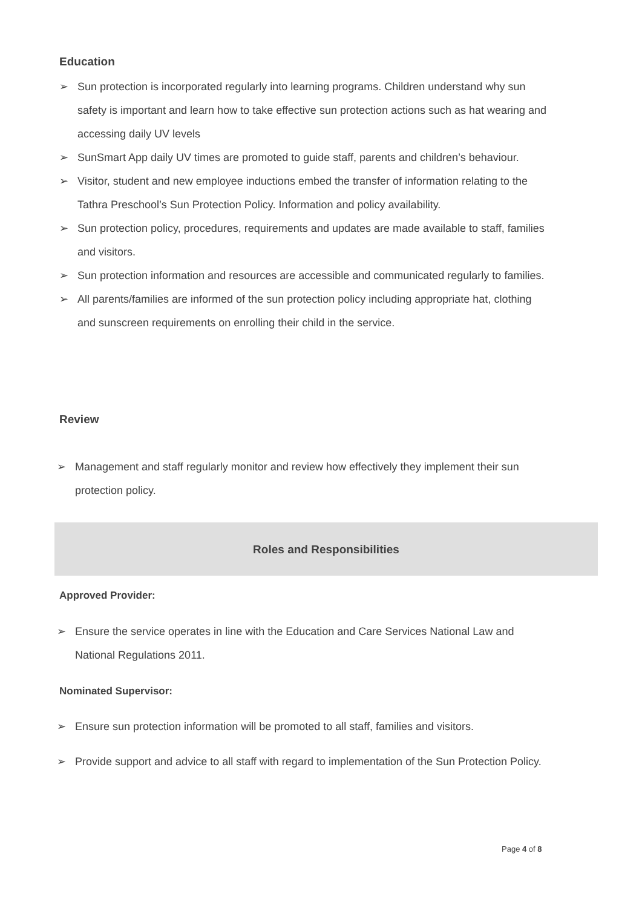Education
➢ Sun protection is incorporated regularly into learning programs. Children understand why sun safety is important and learn how to take effective sun protection actions such as hat wearing and accessing daily UV levels
➢ SunSmart App daily UV times are promoted to guide staff, parents and children’s behaviour.
➢ Visitor, student and new employee inductions embed the transfer of information relating to the Tathra Preschool’s Sun Protection Policy. Information and policy availability.
➢ Sun protection policy, procedures, requirements and updates are made available to staff, families and visitors.
➢ Sun protection information and resources are accessible and communicated regularly to families.
➢ All parents/families are informed of the sun protection policy including appropriate hat, clothing and sunscreen requirements on enrolling their child in the service.
Review
➢ Management and staff regularly monitor and review how effectively they implement their sun protection policy.
Roles and Responsibilities
Approved Provider:
➢ Ensure the service operates in line with the Education and Care Services National Law and National Regulations 2011.
Nominated Supervisor:
➢ Ensure sun protection information will be promoted to all staff, families and visitors.
➢ Provide support and advice to all staff with regard to implementation of the Sun Protection Policy.
Page 4 of 8